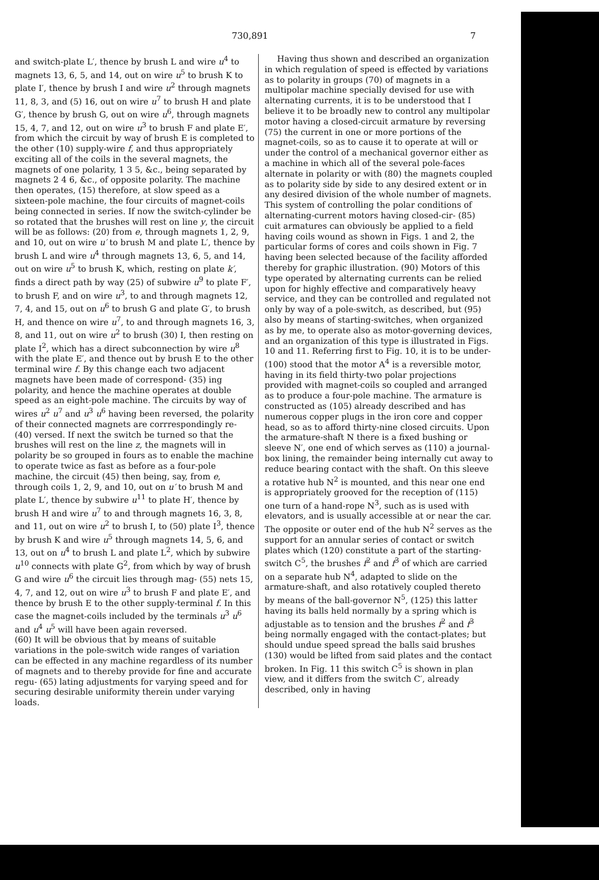730,891 7
and switch-plate L′, thence by brush L and wire u<sup>4</sup> to magnets 13, 6, 5, and 14, out on wire u<sup>5</sup> to brush K to plate I′, thence by brush I and wire u<sup>2</sup> through magnets 11, 8, 3, and (5) 16, out on wire u<sup>7</sup> to brush H and plate G′, thence by brush G, out on wire u<sup>6</sup>, through magnets 15, 4, 7, and 12, out on wire u<sup>3</sup> to brush F and plate E′, from which the circuit by way of brush E is completed to the other (10) supply-wire f, and thus appropriately exciting all of the coils in the several magnets, the magnets of one polarity, 1 3 5, &c., being separated by magnets 2 4 6, &c., of opposite polarity. The machine then operates, (15) therefore, at slow speed as a sixteen-pole machine, the four circuits of magnet-coils being connected in series. If now the switch-cylinder be so rotated that the brushes will rest on line y, the circuit will be as follows: (20) from e, through magnets 1, 2, 9, and 10, out on wire u′ to brush M and plate L′, thence by brush L and wire u<sup>4</sup> through magnets 13, 6, 5, and 14, out on wire u<sup>5</sup> to brush K, which, resting on plate k′, finds a direct path by way (25) of subwire u<sup>9</sup> to plate F′, to brush F, and on wire u<sup>3</sup>, to and through magnets 12, 7, 4, and 15, out on u<sup>6</sup> to brush G and plate G′, to brush H, and thence on wire u<sup>7</sup>, to and through magnets 16, 3, 8, and 11, out on wire u<sup>2</sup> to brush (30) I, then resting on plate I<sup>2</sup>, which has a direct subconnection by wire u<sup>8</sup> with the plate E′, and thence out by brush E to the other terminal wire f. By this change each two adjacent magnets have been made of correspond- (35) ing polarity, and hence the machine operates at double speed as an eight-pole machine. The circuits by way of wires u<sup>2</sup> u<sup>7</sup> and u<sup>3</sup> u<sup>6</sup> having been reversed, the polarity of their connected magnets are corrrespondingly re- (40) versed. If next the switch be turned so that the brushes will rest on the line z, the magnets will in polarity be so grouped in fours as to enable the machine to operate twice as fast as before as a four-pole machine, the circuit (45) then being, say, from e, through coils 1, 2, 9, and 10, out on u′ to brush M and plate L′, thence by subwire u<sup>11</sup> to plate H′, thence by brush H and wire u<sup>7</sup> to and through magnets 16, 3, 8, and 11, out on wire u<sup>2</sup> to brush I, to (50) plate I<sup>3</sup>, thence by brush K and wire u<sup>5</sup> through magnets 14, 5, 6, and 13, out on u<sup>4</sup> to brush L and plate L<sup>2</sup>, which by subwire u<sup>10</sup> connects with plate G<sup>2</sup>, from which by way of brush G and wire u<sup>6</sup> the circuit lies through mag- (55) nets 15, 4, 7, and 12, out on wire u<sup>3</sup> to brush F and plate E′, and thence by brush E to the other supply-terminal f. In this case the magnet-coils included by the terminals u<sup>3</sup> u<sup>6</sup> and u<sup>4</sup> u<sup>5</sup> will have been again reversed.
(60) It will be obvious that by means of suitable variations in the pole-switch wide ranges of variation can be effected in any machine regardless of its number of magnets and to thereby provide for fine and accurate regu- (65) lating adjustments for varying speed and for securing desirable uniformity therein under varying loads.
Having thus shown and described an organization in which regulation of speed is effected by variations as to polarity in groups (70) of magnets in a multipolar machine specially devised for use with alternating currents, it is to be understood that I believe it to be broadly new to control any multipolar motor having a closed-circuit armature by reversing (75) the current in one or more portions of the magnet-coils, so as to cause it to operate at will or under the control of a mechanical governor either as a machine in which all of the several pole-faces alternate in polarity or with (80) the magnets coupled as to polarity side by side to any desired extent or in any desired division of the whole number of magnets. This system of controlling the polar conditions of alternating-current motors having closed-cir- (85) cuit armatures can obviously be applied to a field having coils wound as shown in Figs. 1 and 2, the particular forms of cores and coils shown in Fig. 7 having been selected because of the facility afforded thereby for graphic illustration. (90) Motors of this type operated by alternating currents can be relied upon for highly effective and comparatively heavy service, and they can be controlled and regulated not only by way of a pole-switch, as described, but (95) also by means of starting-switches, when organized as by me, to operate also as motor-governing devices, and an organization of this type is illustrated in Figs. 10 and 11. Referring first to Fig. 10, it is to be under- (100) stood that the motor A<sup>4</sup> is a reversible motor, having in its field thirty-two polar projections provided with magnet-coils so coupled and arranged as to produce a four-pole machine. The armature is constructed as (105) already described and has numerous copper plugs in the iron core and copper head, so as to afford thirty-nine closed circuits. Upon the armature-shaft N there is a fixed bushing or sleeve N′, one end of which serves as (110) a journal-box lining, the remainder being internally cut away to reduce bearing contact with the shaft. On this sleeve a rotative hub N<sup>2</sup> is mounted, and this near one end is appropriately grooved for the reception of (115) one turn of a hand-rope N<sup>3</sup>, such as is used with elevators, and is usually accessible at or near the car. The opposite or outer end of the hub N<sup>2</sup> serves as the support for an annular series of contact or switch plates which (120) constitute a part of the starting-switch C<sup>5</sup>, the brushes f<sup>2</sup> and f<sup>3</sup> of which are carried on a separate hub N<sup>4</sup>, adapted to slide on the armature-shaft, and also rotatively coupled thereto by means of the ball-governor N<sup>5</sup>, (125) this latter having its balls held normally by a spring which is adjustable as to tension and the brushes f<sup>2</sup> and f<sup>3</sup> being normally engaged with the contact-plates; but should undue speed spread the balls said brushes (130) would be lifted from said plates and the contact broken. In Fig. 11 this switch C<sup>5</sup> is shown in plan view, and it differs from the switch C′, already described, only in having